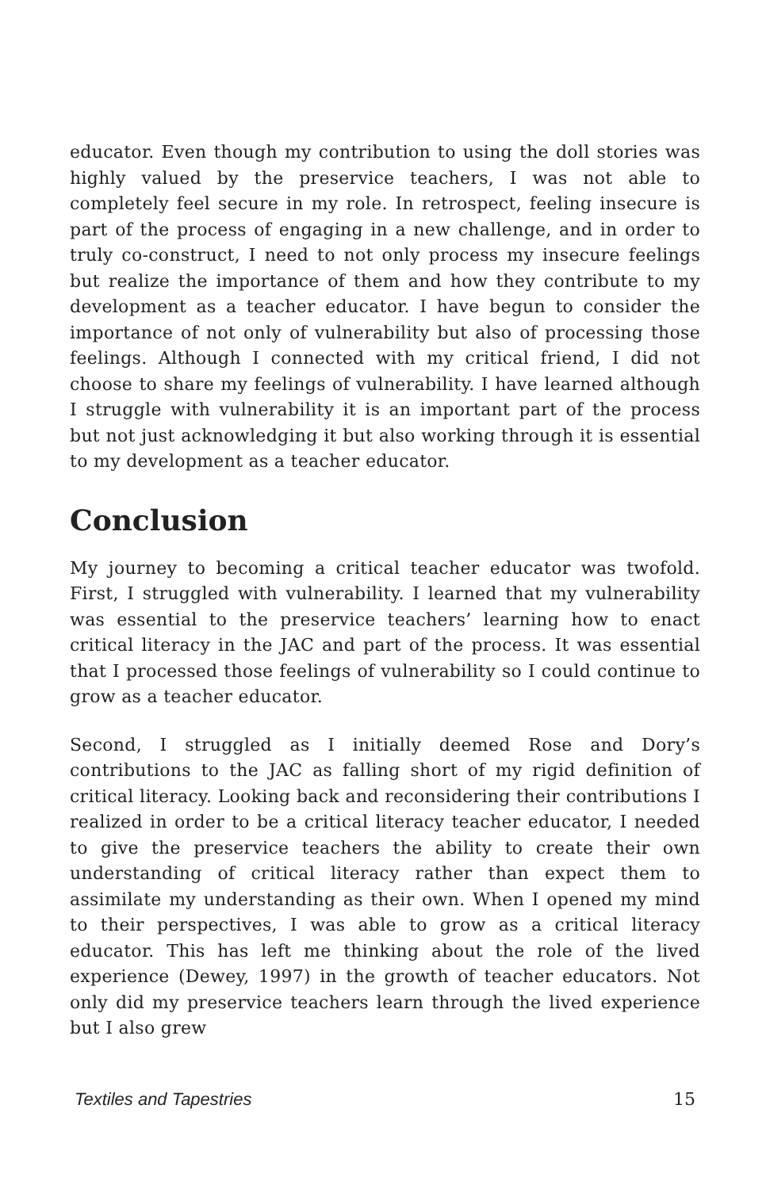educator. Even though my contribution to using the doll stories was highly valued by the preservice teachers, I was not able to completely feel secure in my role. In retrospect, feeling insecure is part of the process of engaging in a new challenge, and in order to truly co-construct, I need to not only process my insecure feelings but realize the importance of them and how they contribute to my development as a teacher educator. I have begun to consider the importance of not only of vulnerability but also of processing those feelings. Although I connected with my critical friend, I did not choose to share my feelings of vulnerability. I have learned although I struggle with vulnerability it is an important part of the process but not just acknowledging it but also working through it is essential to my development as a teacher educator.
Conclusion
My journey to becoming a critical teacher educator was twofold. First, I struggled with vulnerability. I learned that my vulnerability was essential to the preservice teachers’ learning how to enact critical literacy in the JAC and part of the process. It was essential that I processed those feelings of vulnerability so I could continue to grow as a teacher educator.
Second, I struggled as I initially deemed Rose and Dory’s contributions to the JAC as falling short of my rigid definition of critical literacy. Looking back and reconsidering their contributions I realized in order to be a critical literacy teacher educator, I needed to give the preservice teachers the ability to create their own understanding of critical literacy rather than expect them to assimilate my understanding as their own. When I opened my mind to their perspectives, I was able to grow as a critical literacy educator. This has left me thinking about the role of the lived experience (Dewey, 1997) in the growth of teacher educators. Not only did my preservice teachers learn through the lived experience but I also grew
Textiles and Tapestries 15